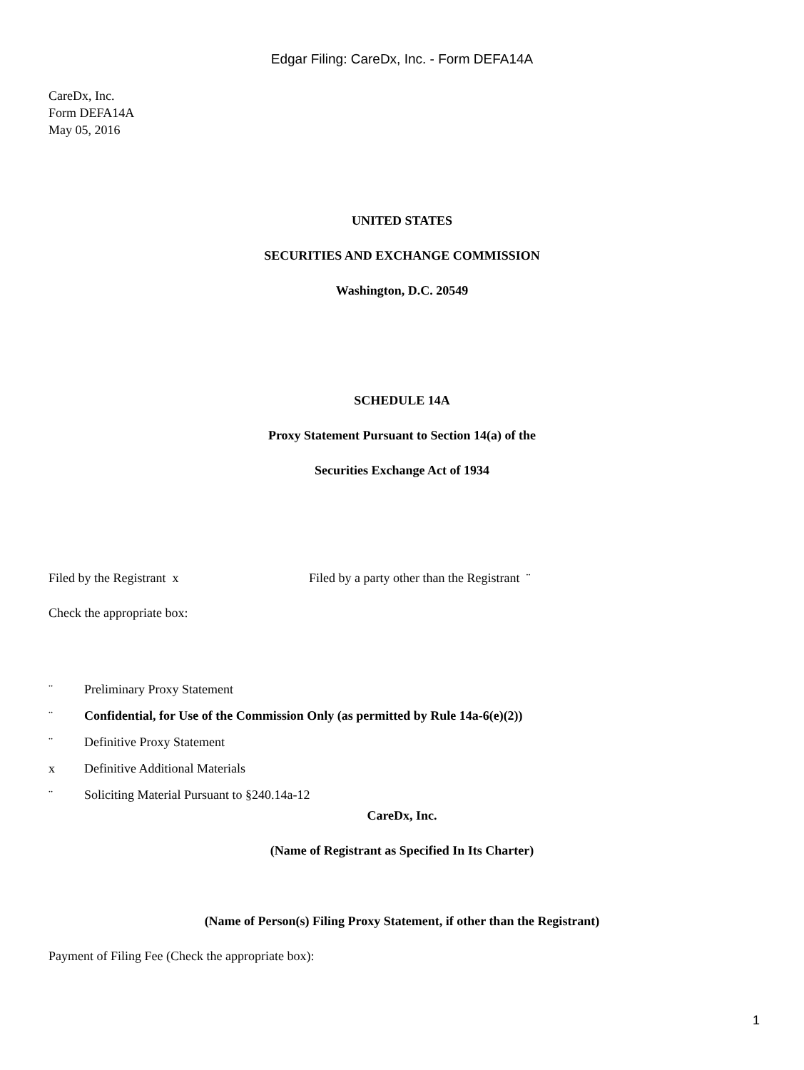Edgar Filing: CareDx, Inc. - Form DEFA14A
CareDx, Inc.
Form DEFA14A
May 05, 2016
UNITED STATES
SECURITIES AND EXCHANGE COMMISSION
Washington, D.C. 20549
SCHEDULE 14A
Proxy Statement Pursuant to Section 14(a) of the
Securities Exchange Act of 1934
Filed by the Registrant x Filed by a party other than the Registrant ¨
Check the appropriate box:
¨ Preliminary Proxy Statement
¨ Confidential, for Use of the Commission Only (as permitted by Rule 14a-6(e)(2))
¨ Definitive Proxy Statement
x Definitive Additional Materials
¨ Soliciting Material Pursuant to §240.14a-12
CareDx, Inc.
(Name of Registrant as Specified In Its Charter)
(Name of Person(s) Filing Proxy Statement, if other than the Registrant)
Payment of Filing Fee (Check the appropriate box):
1